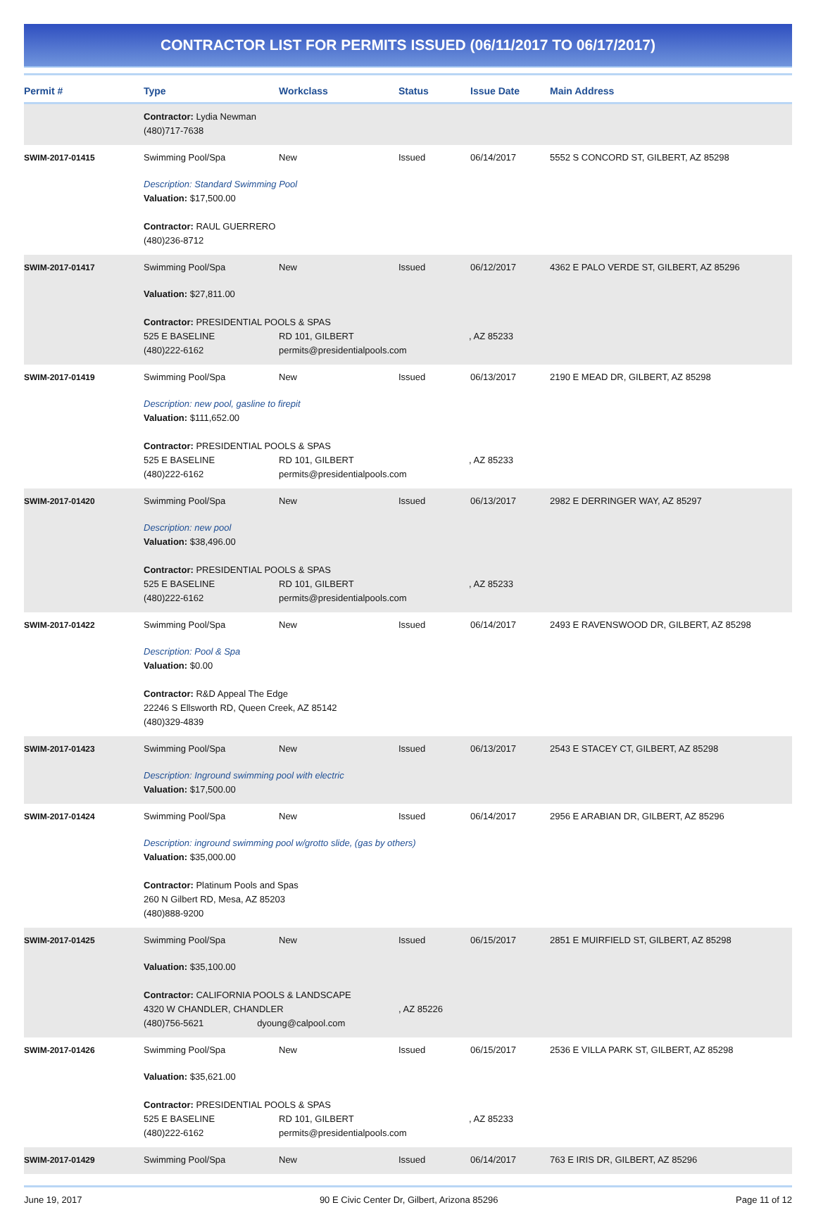CONTRACTOR LIST FOR PERMITS ISSUED (06/11/2017 TO 06/17/2017)
| Permit # | Type | Workclass | Status | Issue Date | Main Address |
| --- | --- | --- | --- | --- | --- |
| | Contractor: Lydia Newman (480)717-7638 | | | | |
| SWIM-2017-01415 | Swimming Pool/Spa | New | Issued | 06/14/2017 | 5552 S CONCORD ST, GILBERT, AZ 85298 |
| | Description: Standard Swimming Pool Valuation: $17,500.00 Contractor: RAUL GUERRERO (480)236-8712 | | | | |
| SWIM-2017-01417 | Swimming Pool/Spa | New | Issued | 06/12/2017 | 4362 E PALO VERDE ST, GILBERT, AZ 85296 |
| | Valuation: $27,811.00 Contractor: PRESIDENTIAL POOLS & SPAS 525 E BASELINE RD 101, GILBERT , AZ 85233 (480)222-6162 permits@presidentialpools.com | | | | |
| SWIM-2017-01419 | Swimming Pool/Spa | New | Issued | 06/13/2017 | 2190 E MEAD DR, GILBERT, AZ 85298 |
| | Description: new pool, gasline to firepit Valuation: $111,652.00 Contractor: PRESIDENTIAL POOLS & SPAS 525 E BASELINE RD 101, GILBERT , AZ 85233 (480)222-6162 permits@presidentialpools.com | | | | |
| SWIM-2017-01420 | Swimming Pool/Spa | New | Issued | 06/13/2017 | 2982 E DERRINGER WAY, AZ 85297 |
| | Description: new pool Valuation: $38,496.00 Contractor: PRESIDENTIAL POOLS & SPAS 525 E BASELINE RD 101, GILBERT , AZ 85233 (480)222-6162 permits@presidentialpools.com | | | | |
| SWIM-2017-01422 | Swimming Pool/Spa | New | Issued | 06/14/2017 | 2493 E RAVENSWOOD DR, GILBERT, AZ 85298 |
| | Description: Pool & Spa Valuation: $0.00 Contractor: R&D Appeal The Edge 22246 S Ellsworth RD, Queen Creek, AZ 85142 (480)329-4839 | | | | |
| SWIM-2017-01423 | Swimming Pool/Spa | New | Issued | 06/13/2017 | 2543 E STACEY CT, GILBERT, AZ 85298 |
| | Description: Inground swimming pool with electric Valuation: $17,500.00 | | | | |
| SWIM-2017-01424 | Swimming Pool/Spa | New | Issued | 06/14/2017 | 2956 E ARABIAN DR, GILBERT, AZ 85296 |
| | Description: inground swimming pool w/grotto slide, (gas by others) Valuation: $35,000.00 Contractor: Platinum Pools and Spas 260 N Gilbert RD, Mesa, AZ 85203 (480)888-9200 | | | | |
| SWIM-2017-01425 | Swimming Pool/Spa | New | Issued | 06/15/2017 | 2851 E MUIRFIELD ST, GILBERT, AZ 85298 |
| | Valuation: $35,100.00 Contractor: CALIFORNIA POOLS & LANDSCAPE 4320 W CHANDLER, CHANDLER , AZ 85226 (480)756-5621 dyoung@calpool.com | | | | |
| SWIM-2017-01426 | Swimming Pool/Spa | New | Issued | 06/15/2017 | 2536 E VILLA PARK ST, GILBERT, AZ 85298 |
| | Valuation: $35,621.00 Contractor: PRESIDENTIAL POOLS & SPAS 525 E BASELINE RD 101, GILBERT , AZ 85233 (480)222-6162 permits@presidentialpools.com | | | | |
| SWIM-2017-01429 | Swimming Pool/Spa | New | Issued | 06/14/2017 | 763 E IRIS DR, GILBERT, AZ 85296 |
June 19, 2017 90 E Civic Center Dr, Gilbert, Arizona 85296 Page 11 of 12